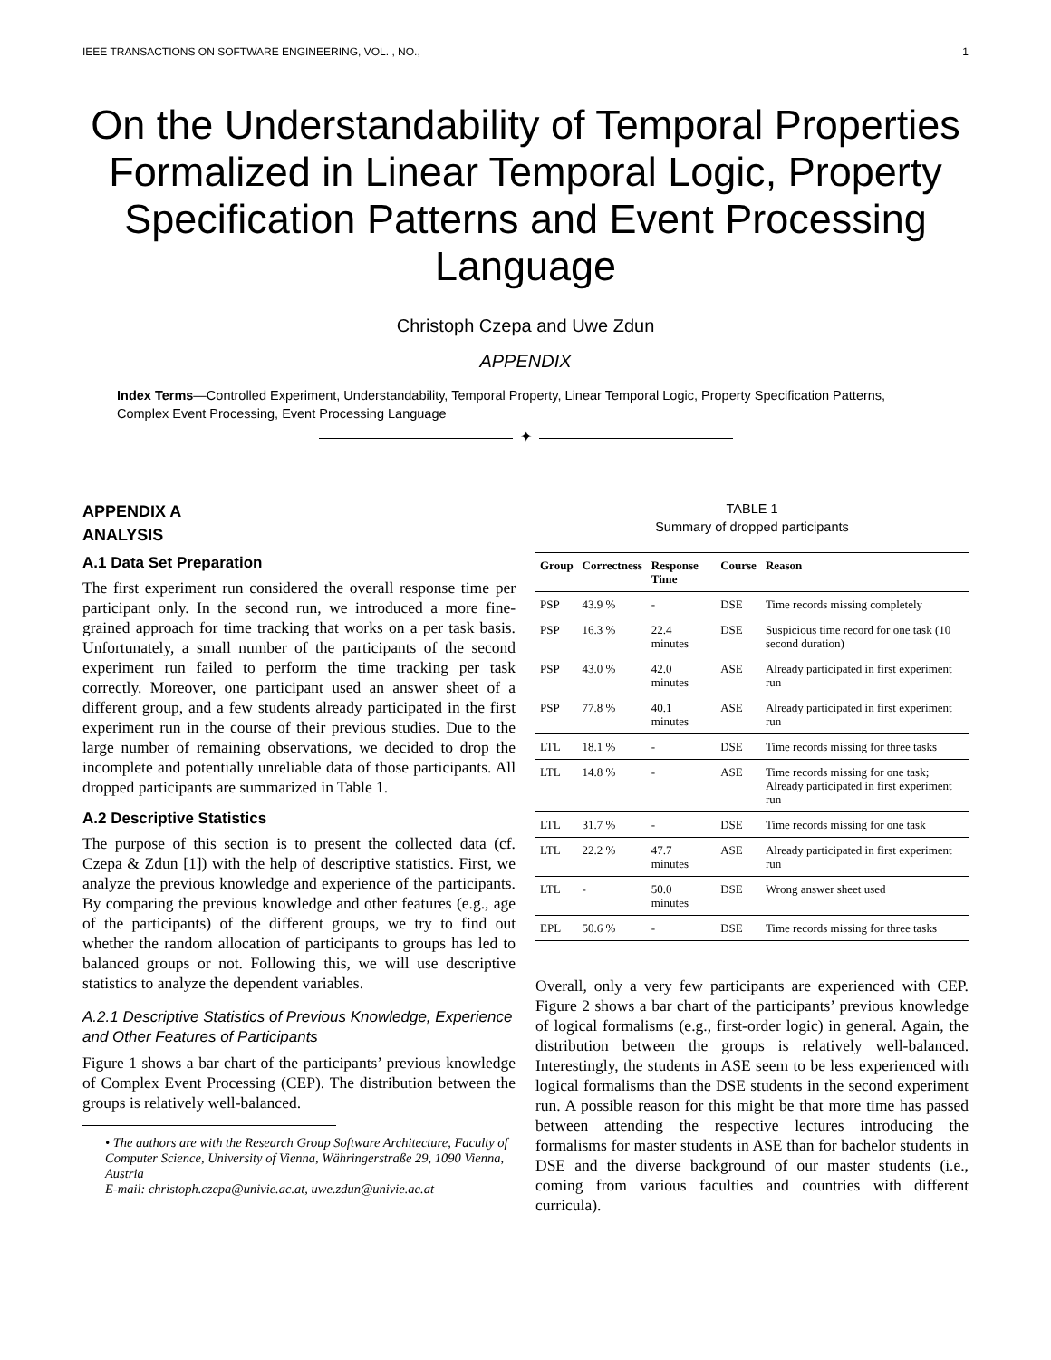IEEE TRANSACTIONS ON SOFTWARE ENGINEERING, VOL. , NO., 1
On the Understandability of Temporal Properties Formalized in Linear Temporal Logic, Property Specification Patterns and Event Processing Language
Christoph Czepa and Uwe Zdun
APPENDIX
Index Terms—Controlled Experiment, Understandability, Temporal Property, Linear Temporal Logic, Property Specification Patterns, Complex Event Processing, Event Processing Language
✦
APPENDIX A
ANALYSIS
A.1 Data Set Preparation
The first experiment run considered the overall response time per participant only. In the second run, we introduced a more fine-grained approach for time tracking that works on a per task basis. Unfortunately, a small number of the participants of the second experiment run failed to perform the time tracking per task correctly. Moreover, one participant used an answer sheet of a different group, and a few students already participated in the first experiment run in the course of their previous studies. Due to the large number of remaining observations, we decided to drop the incomplete and potentially unreliable data of those participants. All dropped participants are summarized in Table 1.
A.2 Descriptive Statistics
The purpose of this section is to present the collected data (cf. Czepa & Zdun [1]) with the help of descriptive statistics. First, we analyze the previous knowledge and experience of the participants. By comparing the previous knowledge and other features (e.g., age of the participants) of the different groups, we try to find out whether the random allocation of participants to groups has led to balanced groups or not. Following this, we will use descriptive statistics to analyze the dependent variables.
A.2.1 Descriptive Statistics of Previous Knowledge, Experience and Other Features of Participants
Figure 1 shows a bar chart of the participants’ previous knowledge of Complex Event Processing (CEP). The distribution between the groups is relatively well-balanced.
• The authors are with the Research Group Software Architecture, Faculty of Computer Science, University of Vienna, Währingerstraße 29, 1090 Vienna, Austria
E-mail: christoph.czepa@univie.ac.at, uwe.zdun@univie.ac.at
TABLE 1
Summary of dropped participants
| Group | Correctness | Response Time | Course | Reason |
| --- | --- | --- | --- | --- |
| PSP | 43.9 % | - | DSE | Time records missing completely |
| PSP | 16.3 % | 22.4 minutes | DSE | Suspicious time record for one task (10 second duration) |
| PSP | 43.0 % | 42.0 minutes | ASE | Already participated in first experiment run |
| PSP | 77.8 % | 40.1 minutes | ASE | Already participated in first experiment run |
| LTL | 18.1 % | - | DSE | Time records missing for three tasks |
| LTL | 14.8 % | - | ASE | Time records missing for one task; Already participated in first experiment run |
| LTL | 31.7 % | - | DSE | Time records missing for one task |
| LTL | 22.2 % | 47.7 minutes | ASE | Already participated in first experiment run |
| LTL | - | 50.0 minutes | DSE | Wrong answer sheet used |
| EPL | 50.6 % | - | DSE | Time records missing for three tasks |
Overall, only a very few participants are experienced with CEP. Figure 2 shows a bar chart of the participants’ previous knowledge of logical formalisms (e.g., first-order logic) in general. Again, the distribution between the groups is relatively well-balanced. Interestingly, the students in ASE seem to be less experienced with logical formalisms than the DSE students in the second experiment run. A possible reason for this might be that more time has passed between attending the respective lectures introducing the formalisms for master students in ASE than for bachelor students in DSE and the diverse background of our master students (i.e., coming from various faculties and countries with different curricula).